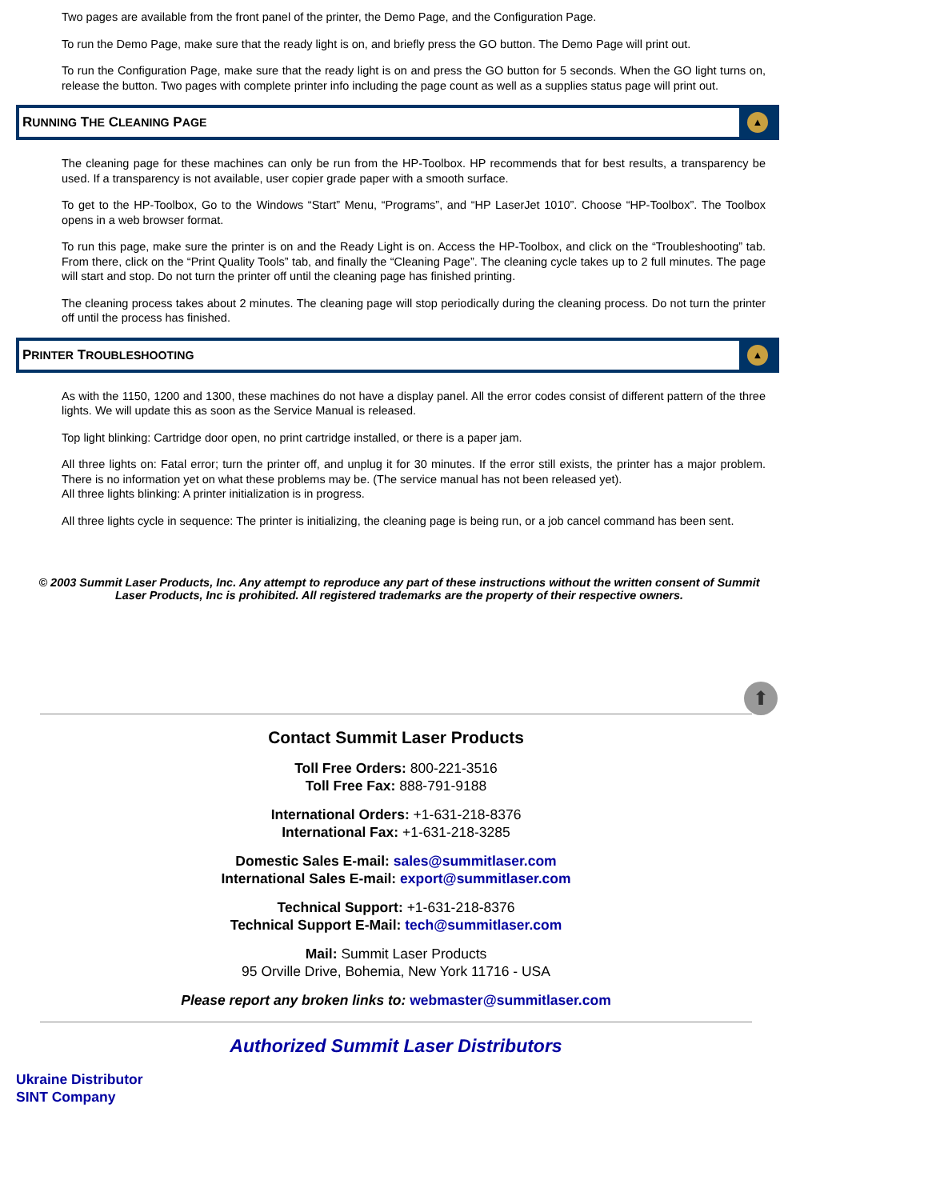Two pages are available from the front panel of the printer, the Demo Page, and the Configuration Page.
To run the Demo Page, make sure that the ready light is on, and briefly press the GO button. The Demo Page will print out.
To run the Configuration Page, make sure that the ready light is on and press the GO button for 5 seconds. When the GO light turns on, release the button. Two pages with complete printer info including the page count as well as a supplies status page will print out.
RUNNING THE CLEANING PAGE
▲
The cleaning page for these machines can only be run from the HP-Toolbox. HP recommends that for best results, a transparency be used. If a transparency is not available, user copier grade paper with a smooth surface.
To get to the HP-Toolbox, Go to the Windows “Start” Menu, “Programs”, and “HP LaserJet 1010”. Choose “HP-Toolbox”. The Toolbox opens in a web browser format.
To run this page, make sure the printer is on and the Ready Light is on. Access the HP-Toolbox, and click on the “Troubleshooting” tab. From there, click on the “Print Quality Tools” tab, and finally the “Cleaning Page”. The cleaning cycle takes up to 2 full minutes. The page will start and stop. Do not turn the printer off until the cleaning page has finished printing.
The cleaning process takes about 2 minutes. The cleaning page will stop periodically during the cleaning process. Do not turn the printer off until the process has finished.
PRINTER TROUBLESHOOTING
▲
As with the 1150, 1200 and 1300, these machines do not have a display panel. All the error codes consist of different pattern of the three lights. We will update this as soon as the Service Manual is released.
Top light blinking: Cartridge door open, no print cartridge installed, or there is a paper jam.
All three lights on: Fatal error; turn the printer off, and unplug it for 30 minutes. If the error still exists, the printer has a major problem. There is no information yet on what these problems may be. (The service manual has not been released yet).
All three lights blinking: A printer initialization is in progress.
All three lights cycle in sequence: The printer is initializing, the cleaning page is being run, or a job cancel command has been sent.
© 2003 Summit Laser Products, Inc. Any attempt to reproduce any part of these instructions without the written consent of Summit Laser Products, Inc is prohibited. All registered trademarks are the property of their respective owners.
⬆
Contact Summit Laser Products
Toll Free Orders: 800-221-3516
Toll Free Fax: 888-791-9188
International Orders: +1-631-218-8376
International Fax: +1-631-218-3285
Domestic Sales E-mail: sales@summitlaser.com
International Sales E-mail: export@summitlaser.com
Technical Support: +1-631-218-8376
Technical Support E-Mail: tech@summitlaser.com
Mail: Summit Laser Products
95 Orville Drive, Bohemia, New York 11716 - USA
Please report any broken links to: webmaster@summitlaser.com
Authorized Summit Laser Distributors
Ukraine Distributor
SINT Company